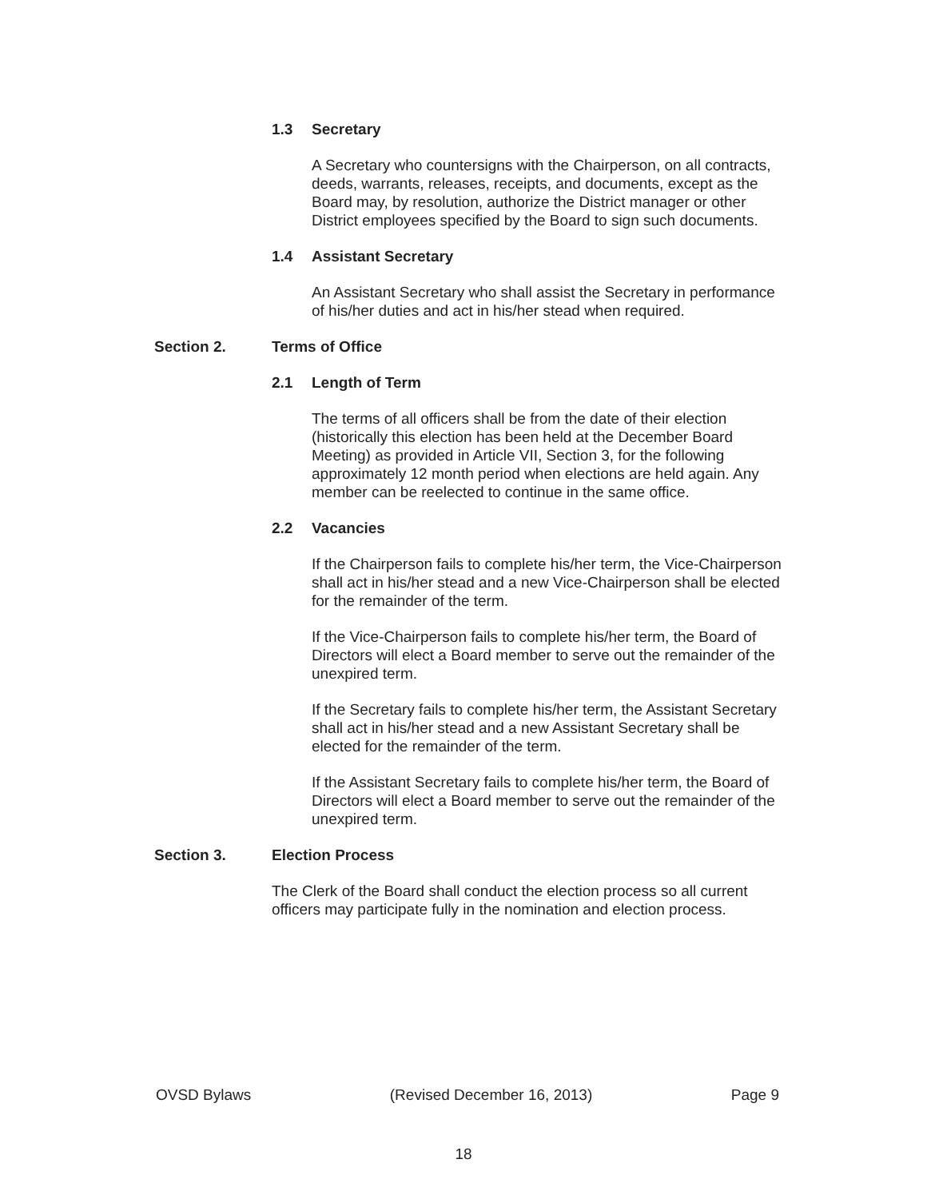1.3 Secretary
A Secretary who countersigns with the Chairperson, on all contracts, deeds, warrants, releases, receipts, and documents, except as the Board may, by resolution, authorize the District manager or other District employees specified by the Board to sign such documents.
1.4 Assistant Secretary
An Assistant Secretary who shall assist the Secretary in performance of his/her duties and act in his/her stead when required.
Section 2. Terms of Office
2.1 Length of Term
The terms of all officers shall be from the date of their election (historically this election has been held at the December Board Meeting) as provided in Article VII, Section 3, for the following approximately 12 month period when elections are held again. Any member can be reelected to continue in the same office.
2.2 Vacancies
If the Chairperson fails to complete his/her term, the Vice-Chairperson shall act in his/her stead and a new Vice-Chairperson shall be elected for the remainder of the term.
If the Vice-Chairperson fails to complete his/her term, the Board of Directors will elect a Board member to serve out the remainder of the unexpired term.
If the Secretary fails to complete his/her term, the Assistant Secretary shall act in his/her stead and a new Assistant Secretary shall be elected for the remainder of the term.
If the Assistant Secretary fails to complete his/her term, the Board of Directors will elect a Board member to serve out the remainder of the unexpired term.
Section 3. Election Process
The Clerk of the Board shall conduct the election process so all current officers may participate fully in the nomination and election process.
OVSD Bylaws (Revised December 16, 2013) Page 9
18